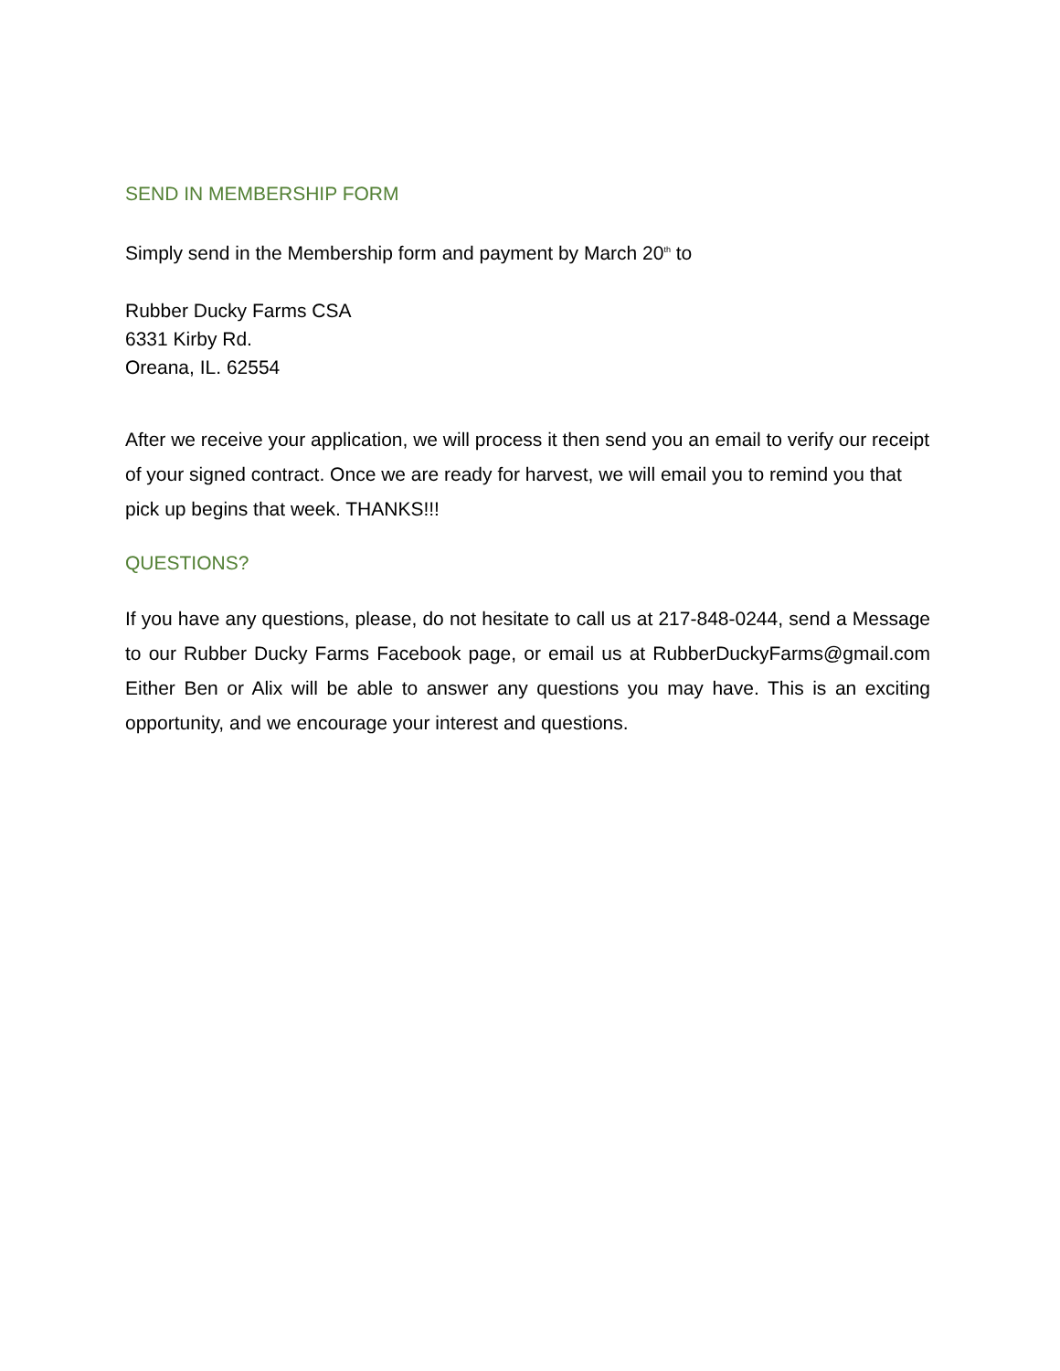SEND IN MEMBERSHIP FORM
Simply send in the Membership form and payment by March 20<sup>th</sup> to
Rubber Ducky Farms CSA
6331 Kirby Rd.
Oreana, IL. 62554
After we receive your application, we will process it then send you an email to verify our receipt of your signed contract. Once we are ready for harvest, we will email you to remind you that pick up begins that week. THANKS!!!
QUESTIONS?
If you have any questions, please, do not hesitate to call us at 217-848-0244, send a Message to our Rubber Ducky Farms Facebook page, or email us at RubberDuckyFarms@gmail.com Either Ben or Alix will be able to answer any questions you may have. This is an exciting opportunity, and we encourage your interest and questions.